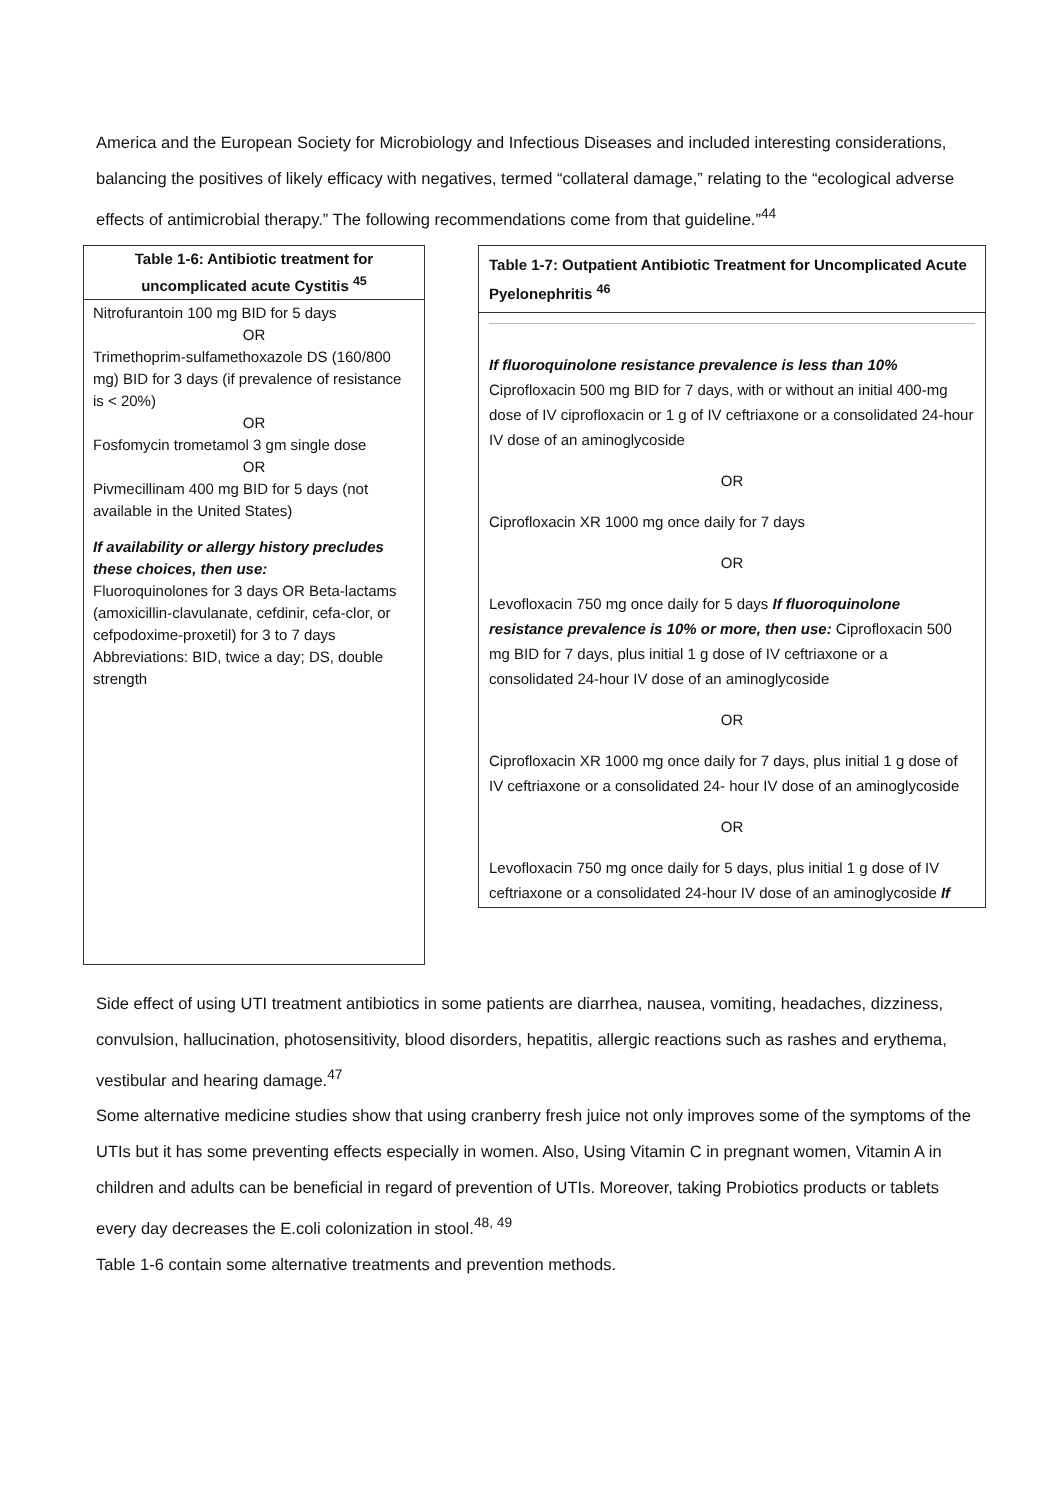America and the European Society for Microbiology and Infectious Diseases and included interesting considerations, balancing the positives of likely efficacy with negatives, termed “collateral damage,” relating to the “ecological adverse effects of antimicrobial therapy.” The following recommendations come from that guideline.”<sup>44</sup>
Table 1-6: Antibiotic treatment for uncomplicated acute Cystitis <sup>45</sup>
Nitrofurantoin 100 mg BID for 5 days
OR
Trimethoprim-sulfamethoxazole DS (160/800 mg) BID for 3 days (if prevalence of resistance is < 20%)
OR
Fosfomycin trometamol 3 gm single dose
OR
Pivmecillinam 400 mg BID for 5 days (not available in the United States)
If availability or allergy history precludes these choices, then use:
Fluoroquinolones for 3 days OR Beta-lactams (amoxicillin-clavulanate, cefdinir, cefa-clor, or cefpodoxime-proxetil) for 3 to 7 days Abbreviations: BID, twice a day; DS, double strength
Table 1-7: Outpatient Antibiotic Treatment for Uncomplicated Acute Pyelonephritis <sup>46</sup>
If fluoroquinolone resistance prevalence is less than 10%
Ciprofloxacin 500 mg BID for 7 days, with or without an initial 400-mg dose of IV ciprofloxacin or 1 g of IV ceftriaxone or a consolidated 24-hour IV dose of an aminoglycoside
OR
Ciprofloxacin XR 1000 mg once daily for 7 days
OR
Levofloxacin 750 mg once daily for 5 days If fluoroquinolone resistance prevalence is 10% or more, then use: Ciprofloxacin 500 mg BID for 7 days, plus initial 1 g dose of IV ceftriaxone or a consolidated 24-hour IV dose of an aminoglycoside
OR
Ciprofloxacin XR 1000 mg once daily for 7 days, plus initial 1 g dose of IV ceftriaxone or a consolidated 24- hour IV dose of an aminoglycoside
OR
Levofloxacin 750 mg once daily for 5 days, plus initial 1 g dose of IV ceftriaxone or a consolidated 24-hour IV dose of an aminoglycoside If
Side effect of using UTI treatment antibiotics in some patients are diarrhea, nausea, vomiting, headaches, dizziness, convulsion, hallucination, photosensitivity, blood disorders, hepatitis, allergic reactions such as rashes and erythema, vestibular and hearing damage.<sup>47</sup>
Some alternative medicine studies show that using cranberry fresh juice not only improves some of the symptoms of the UTIs but it has some preventing effects especially in women. Also, Using Vitamin C in pregnant women, Vitamin A in children and adults can be beneficial in regard of prevention of UTIs. Moreover, taking Probiotics products or tablets every day decreases the E.coli colonization in stool.<sup>48, 49</sup>
Table 1-6 contain some alternative treatments and prevention methods.